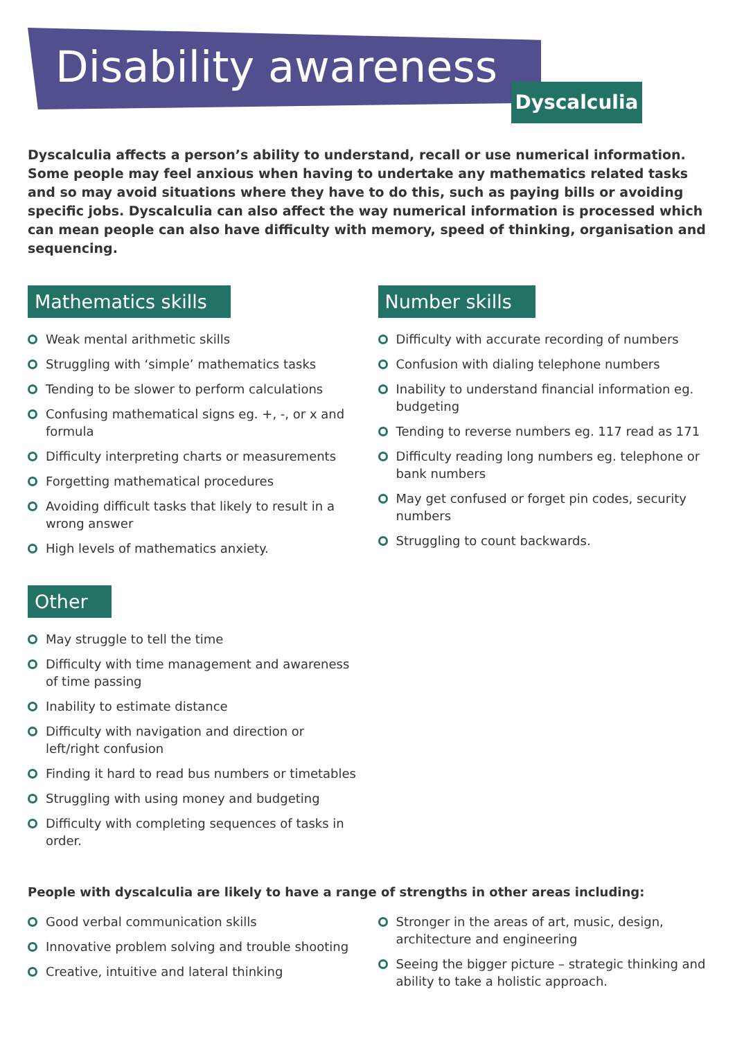Disability awareness
Dyscalculia
Dyscalculia affects a person’s ability to understand, recall or use numerical information. Some people may feel anxious when having to undertake any mathematics related tasks and so may avoid situations where they have to do this, such as paying bills or avoiding specific jobs. Dyscalculia can also affect the way numerical information is processed which can mean people can also have difficulty with memory, speed of thinking, organisation and sequencing.
Mathematics skills
Weak mental arithmetic skills
Struggling with ‘simple’ mathematics tasks
Tending to be slower to perform calculations
Confusing mathematical signs eg. +, -, or x and formula
Difficulty interpreting charts or measurements
Forgetting mathematical procedures
Avoiding difficult tasks that likely to result in a wrong answer
High levels of mathematics anxiety.
Number skills
Difficulty with accurate recording of numbers
Confusion with dialing telephone numbers
Inability to understand financial information eg. budgeting
Tending to reverse numbers eg. 117 read as 171
Difficulty reading long numbers eg. telephone or bank numbers
May get confused or forget pin codes, security numbers
Struggling to count backwards.
Other
May struggle to tell the time
Difficulty with time management and awareness of time passing
Inability to estimate distance
Difficulty with navigation and direction or left/right confusion
Finding it hard to read bus numbers or timetables
Struggling with using money and budgeting
Difficulty with completing sequences of tasks in order.
People with dyscalculia are likely to have a range of strengths in other areas including:
Good verbal communication skills
Innovative problem solving and trouble shooting
Creative, intuitive and lateral thinking
Stronger in the areas of art, music, design, architecture and engineering
Seeing the bigger picture – strategic thinking and ability to take a holistic approach.